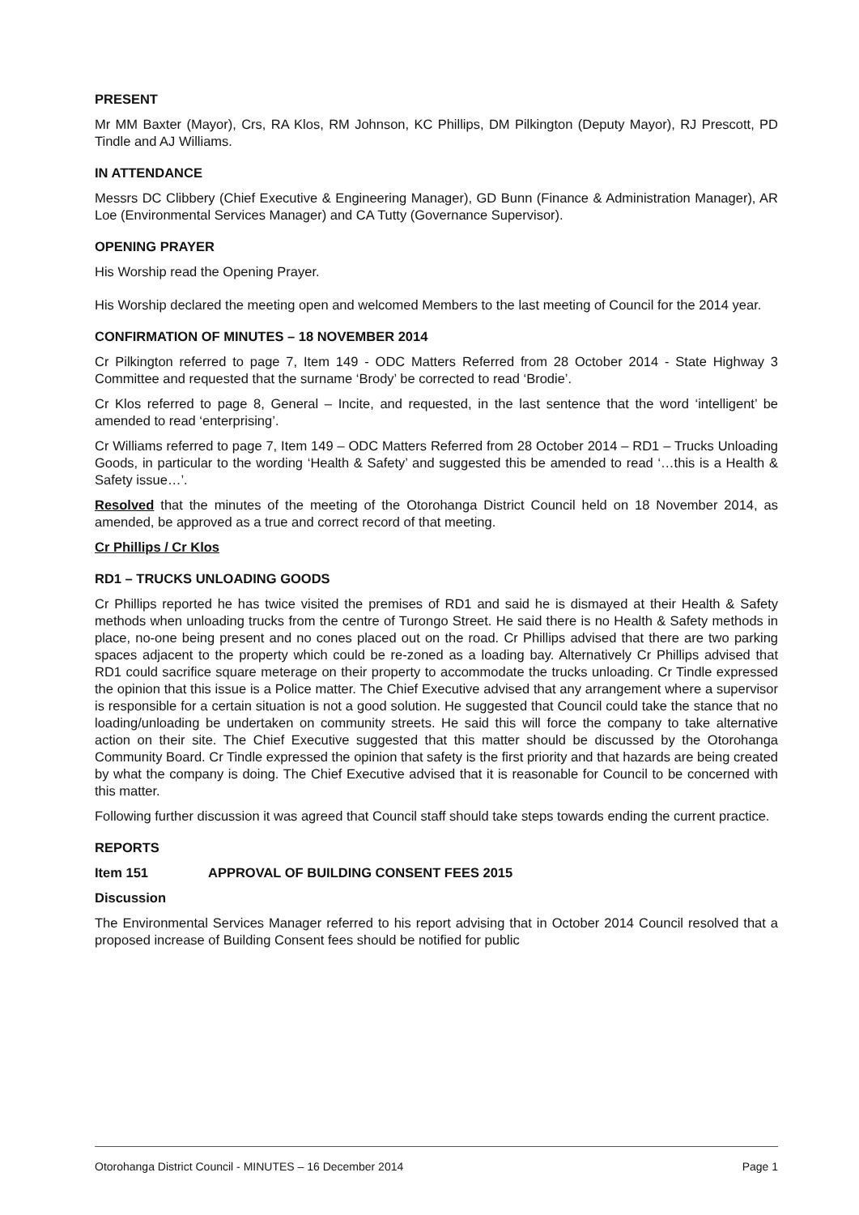PRESENT
Mr MM Baxter (Mayor), Crs, RA Klos, RM Johnson, KC Phillips, DM Pilkington (Deputy Mayor), RJ Prescott, PD Tindle and AJ Williams.
IN ATTENDANCE
Messrs DC Clibbery (Chief Executive & Engineering Manager), GD Bunn (Finance & Administration Manager), AR Loe (Environmental Services Manager) and CA Tutty (Governance Supervisor).
OPENING PRAYER
His Worship read the Opening Prayer.
His Worship declared the meeting open and welcomed Members to the last meeting of Council for the 2014 year.
CONFIRMATION OF MINUTES – 18 NOVEMBER 2014
Cr Pilkington referred to page 7, Item 149 - ODC Matters Referred from 28 October 2014 - State Highway 3 Committee and requested that the surname ‘Brody’ be corrected to read ‘Brodie’.
Cr Klos referred to page 8, General – Incite, and requested, in the last sentence that the word ‘intelligent’ be amended to read ‘enterprising’.
Cr Williams referred to page 7, Item 149 – ODC Matters Referred from 28 October 2014 – RD1 – Trucks Unloading Goods, in particular to the wording ‘Health & Safety’ and suggested this be amended to read ‘…this is a Health & Safety issue…’.
Resolved that the minutes of the meeting of the Otorohanga District Council held on 18 November 2014, as amended, be approved as a true and correct record of that meeting.
Cr Phillips / Cr Klos
RD1 – TRUCKS UNLOADING GOODS
Cr Phillips reported he has twice visited the premises of RD1 and said he is dismayed at their Health & Safety methods when unloading trucks from the centre of Turongo Street. He said there is no Health & Safety methods in place, no-one being present and no cones placed out on the road. Cr Phillips advised that there are two parking spaces adjacent to the property which could be re-zoned as a loading bay. Alternatively Cr Phillips advised that RD1 could sacrifice square meterage on their property to accommodate the trucks unloading. Cr Tindle expressed the opinion that this issue is a Police matter. The Chief Executive advised that any arrangement where a supervisor is responsible for a certain situation is not a good solution. He suggested that Council could take the stance that no loading/unloading be undertaken on community streets. He said this will force the company to take alternative action on their site. The Chief Executive suggested that this matter should be discussed by the Otorohanga Community Board. Cr Tindle expressed the opinion that safety is the first priority and that hazards are being created by what the company is doing. The Chief Executive advised that it is reasonable for Council to be concerned with this matter.
Following further discussion it was agreed that Council staff should take steps towards ending the current practice.
REPORTS
Item 151 APPROVAL OF BUILDING CONSENT FEES 2015
Discussion
The Environmental Services Manager referred to his report advising that in October 2014 Council resolved that a proposed increase of Building Consent fees should be notified for public
Otorohanga District Council - MINUTES – 16 December 2014 Page 1